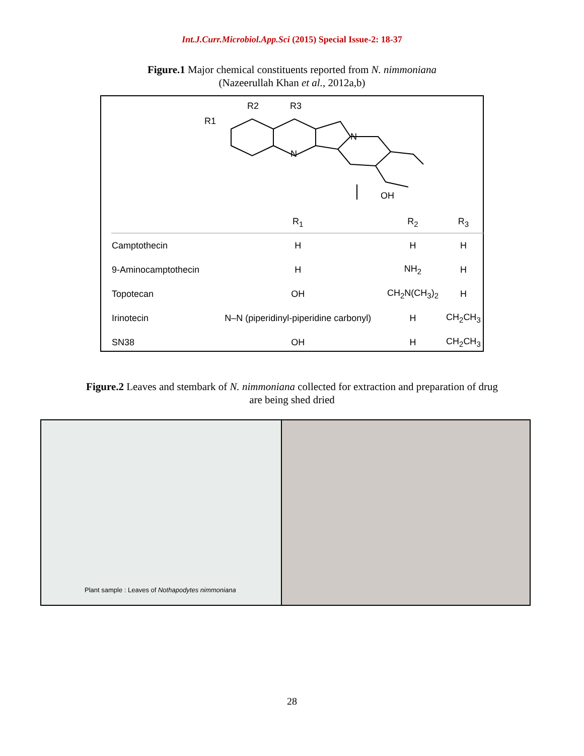Int.J.Curr.Microbiol.App.Sci (2015) Special Issue-2: 18-37
Figure.1 Major chemical constituents reported from N. nimmoniana
(Nazeerullah Khan et al., 2012a,b)
R1
R2
R3
N
N
OH
| | R<sub>1</sub> | R<sub>2</sub> | R<sub>3</sub> |
| --- | --- | --- | --- |
| Camptothecin | H | H | H |
| 9-Aminocamptothecin | H | NH<sub>2</sub> | H |
| Topotecan | OH | CH<sub>2</sub>N(CH<sub>3</sub>)<sub>2</sub> | H |
| Irinotecin | N–N (piperidinyl-piperidine carbonyl) | H | CH<sub>2</sub>CH<sub>3</sub> |
| SN38 | OH | H | CH<sub>2</sub>CH<sub>3</sub> |
Figure.2 Leaves and stembark of N. nimmoniana collected for extraction and preparation of drug
are being shed dried
Plant sample : Leaves of Nothapodytes nimmoniana
28